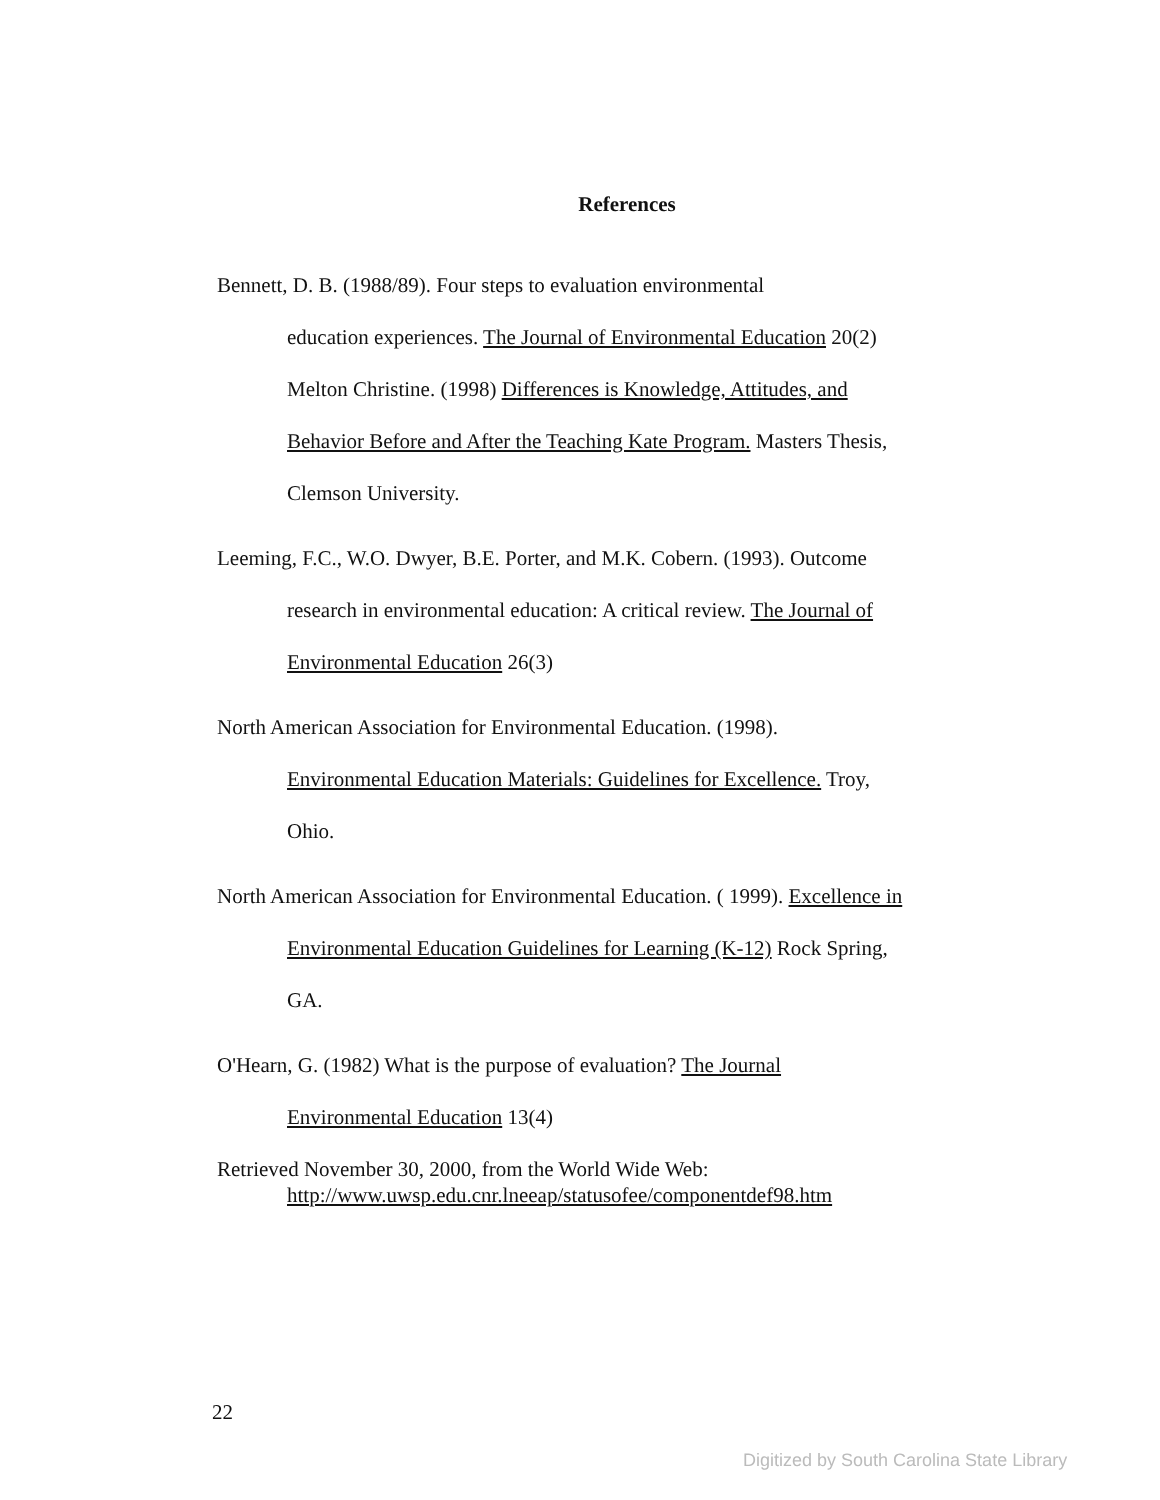References
Bennett, D. B. (1988/89). Four steps to evaluation environmental
education experiences. The Journal of Environmental Education 20(2)
Melton Christine. (1998) Differences is Knowledge, Attitudes, and
Behavior Before and After the Teaching Kate Program. Masters Thesis,
Clemson University.
Leeming, F.C., W.O. Dwyer, B.E. Porter, and M.K. Cobern. (1993). Outcome
research in environmental education: A critical review. The Journal of
Environmental Education 26(3)
North American Association for Environmental Education. (1998).
Environmental Education Materials: Guidelines for Excellence. Troy,
Ohio.
North American Association for Environmental Education. ( 1999). Excellence in
Environmental Education Guidelines for Learning (K-12) Rock Spring,
GA.
O'Hearn, G. (1982) What is the purpose of evaluation? The Journal
Environmental Education 13(4)
Retrieved November 30, 2000, from the World Wide Web:
http://www.uwsp.edu.cnr.lneeap/statusofee/componentdef98.htm
22
Digitized by South Carolina State Library